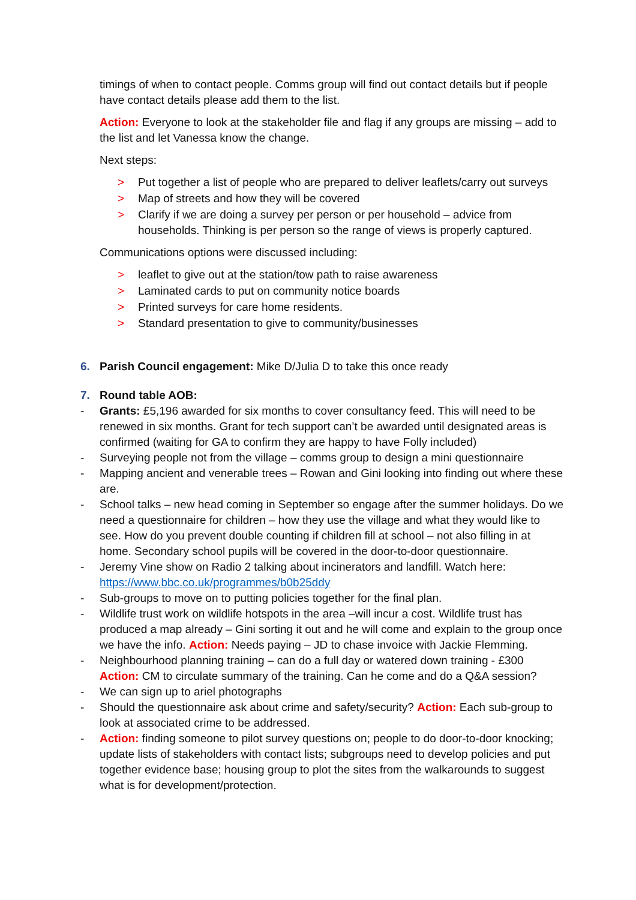timings of when to contact people. Comms group will find out contact details but if people have contact details please add them to the list.
Action: Everyone to look at the stakeholder file and flag if any groups are missing – add to the list and let Vanessa know the change.
Next steps:
> Put together a list of people who are prepared to deliver leaflets/carry out surveys
> Map of streets and how they will be covered
> Clarify if we are doing a survey per person or per household – advice from households. Thinking is per person so the range of views is properly captured.
Communications options were discussed including:
> leaflet to give out at the station/tow path to raise awareness
> Laminated cards to put on community notice boards
> Printed surveys for care home residents.
> Standard presentation to give to community/businesses
6. Parish Council engagement: Mike D/Julia D to take this once ready
7. Round table AOB:
- Grants: £5,196 awarded for six months to cover consultancy feed. This will need to be renewed in six months. Grant for tech support can’t be awarded until designated areas is confirmed (waiting for GA to confirm they are happy to have Folly included)
- Surveying people not from the village – comms group to design a mini questionnaire
- Mapping ancient and venerable trees – Rowan and Gini looking into finding out where these are.
- School talks – new head coming in September so engage after the summer holidays. Do we need a questionnaire for children – how they use the village and what they would like to see. How do you prevent double counting if children fill at school – not also filling in at home. Secondary school pupils will be covered in the door-to-door questionnaire.
- Jeremy Vine show on Radio 2 talking about incinerators and landfill. Watch here: https://www.bbc.co.uk/programmes/b0b25ddy
- Sub-groups to move on to putting policies together for the final plan.
- Wildlife trust work on wildlife hotspots in the area –will incur a cost. Wildlife trust has produced a map already – Gini sorting it out and he will come and explain to the group once we have the info. Action: Needs paying – JD to chase invoice with Jackie Flemming.
- Neighbourhood planning training – can do a full day or watered down training - £300
Action: CM to circulate summary of the training. Can he come and do a Q&A session?
- We can sign up to ariel photographs
- Should the questionnaire ask about crime and safety/security? Action: Each sub-group to look at associated crime to be addressed.
- Action: finding someone to pilot survey questions on; people to do door-to-door knocking; update lists of stakeholders with contact lists; subgroups need to develop policies and put together evidence base; housing group to plot the sites from the walkarounds to suggest what is for development/protection.